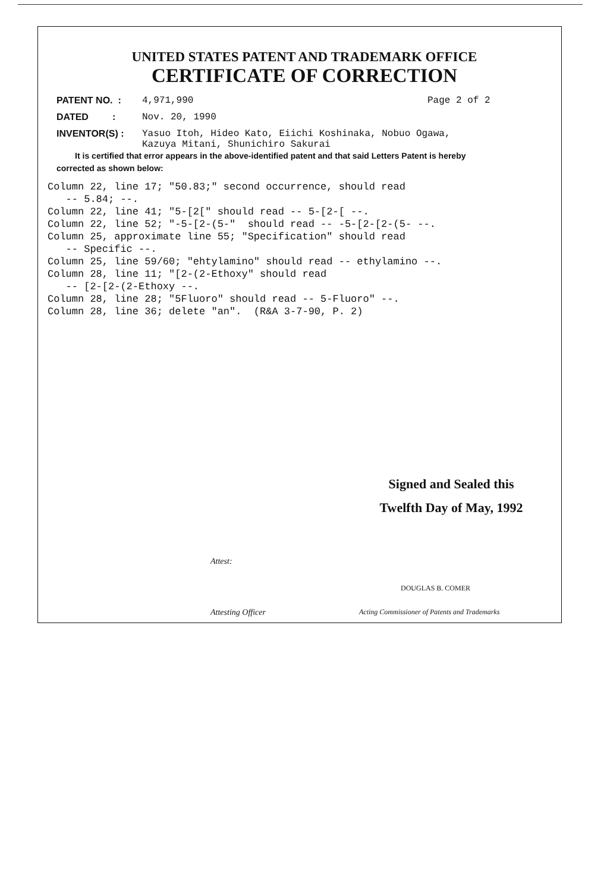UNITED STATES PATENT AND TRADEMARK OFFICE
CERTIFICATE OF CORRECTION
PATENT NO. : 4,971,990 Page 2 of 2
DATED : Nov. 20, 1990
INVENTOR(S) : Yasuo Itoh, Hideo Kato, Eiichi Koshinaka, Nobuo Ogawa,
Kazuya Mitani, Shunichiro Sakurai
It is certified that error appears in the above-identified patent and that said Letters Patent is hereby
corrected as shown below:
Column 22, line 17; "50.83;" second occurrence, should read
   -- 5.84; --.
Column 22, line 41; "5-[2[" should read -- 5-[2-[ --.
Column 22, line 52; "-5-[2-(5-"  should read -- -5-[2-[2-(5- --.
Column 25, approximate line 55; "Specification" should read
   -- Specific --.
Column 25, line 59/60; "ehtylamino" should read -- ethylamino --.
Column 28, line 11; "[2-(2-Ethoxy" should read
   -- [2-[2-(2-Ethoxy --.
Column 28, line 28; "5Fluoro" should read -- 5-Fluoro" --.
Column 28, line 36; delete "an".  (R&A 3-7-90, P. 2)
Signed and Sealed this
Twelfth Day of May, 1992
Attest:
DOUGLAS B. COMER
Attesting Officer
Acting Commissioner of Patents and Trademarks